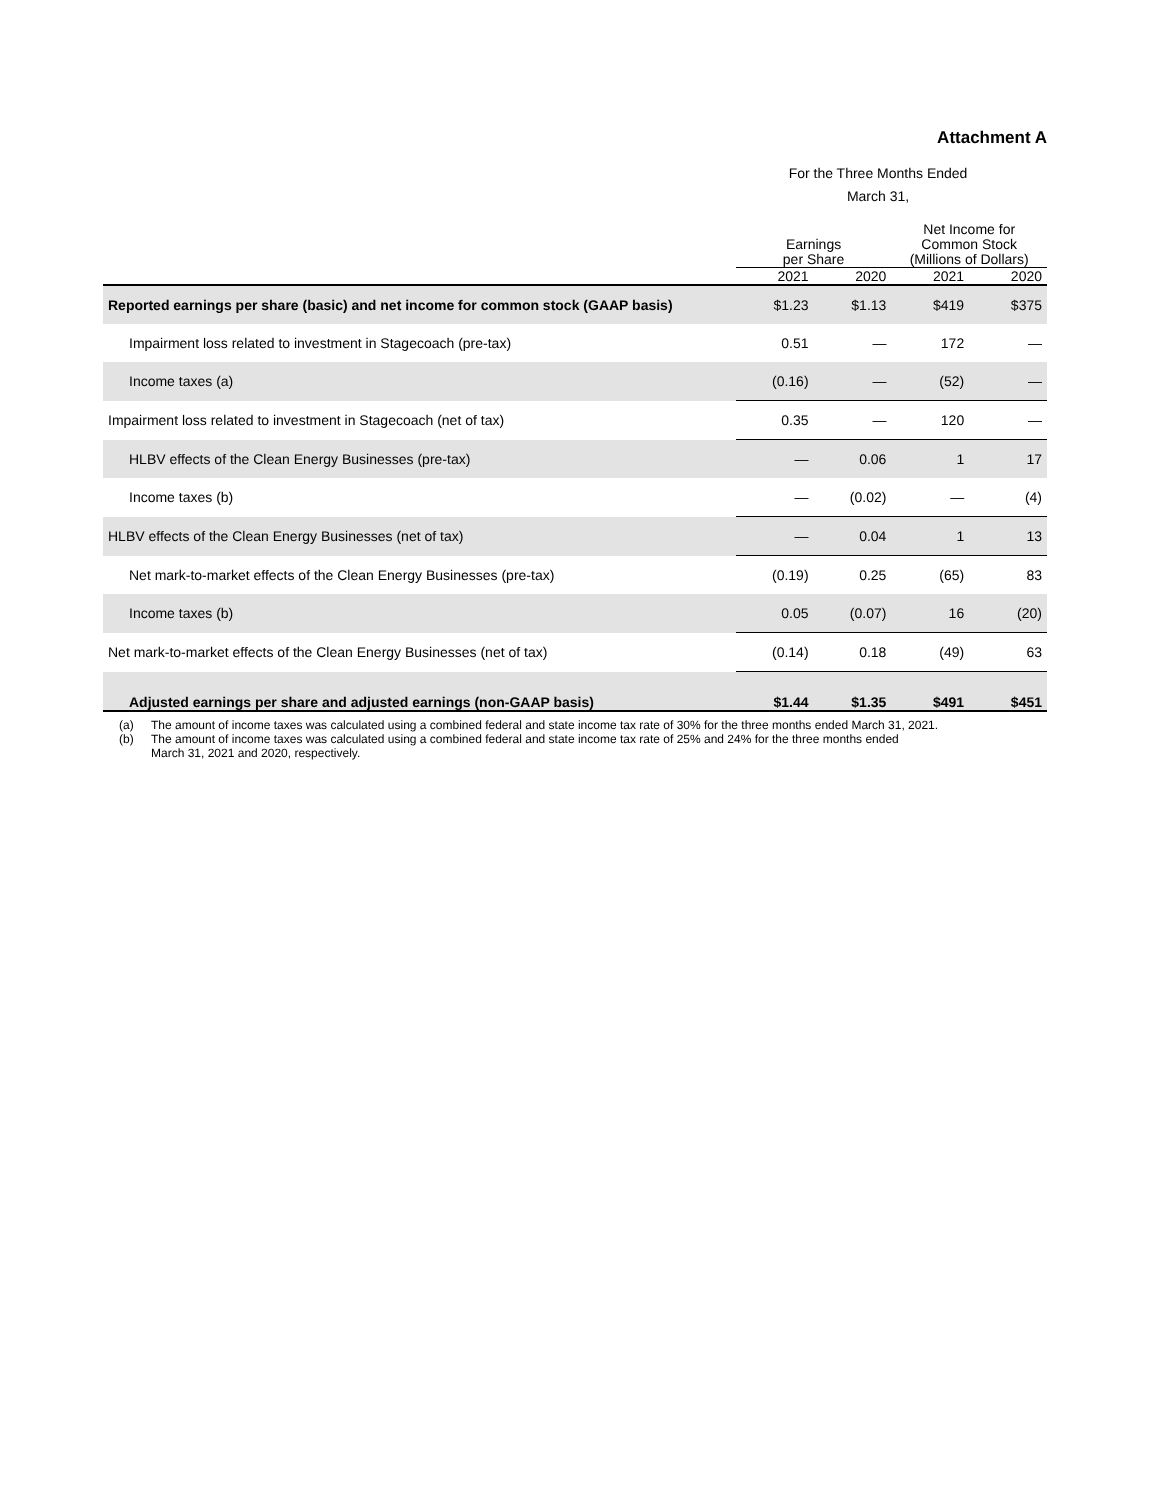Attachment A
For the Three Months Ended
March 31,
| | Earnings per Share | | Net Income for Common Stock (Millions of Dollars) | |
| | 2021 | 2020 | 2021 | 2020 |
| Reported earnings per share (basic) and net income for common stock (GAAP basis) | $1.23 | $1.13 | $419 | $375 |
| Impairment loss related to investment in Stagecoach (pre-tax) | 0.51 | — | 172 | — |
| Income taxes (a) | (0.16) | — | (52) | — |
| Impairment loss related to investment in Stagecoach (net of tax) | 0.35 | — | 120 | — |
| HLBV effects of the Clean Energy Businesses (pre-tax) | — | 0.06 | 1 | 17 |
| Income taxes (b) | — | (0.02) | — | (4) |
| HLBV effects of the Clean Energy Businesses (net of tax) | — | 0.04 | 1 | 13 |
| Net mark-to-market effects of the Clean Energy Businesses (pre-tax) | (0.19) | 0.25 | (65) | 83 |
| Income taxes (b) | 0.05 | (0.07) | 16 | (20) |
| Net mark-to-market effects of the Clean Energy Businesses (net of tax) | (0.14) | 0.18 | (49) | 63 |
| Adjusted earnings per share and adjusted earnings (non-GAAP basis) | $1.44 | $1.35 | $491 | $451 |
(a) The amount of income taxes was calculated using a combined federal and state income tax rate of 30% for the three months ended March 31, 2021.
(b) The amount of income taxes was calculated using a combined federal and state income tax rate of 25% and 24% for the three months ended
March 31, 2021 and 2020, respectively.